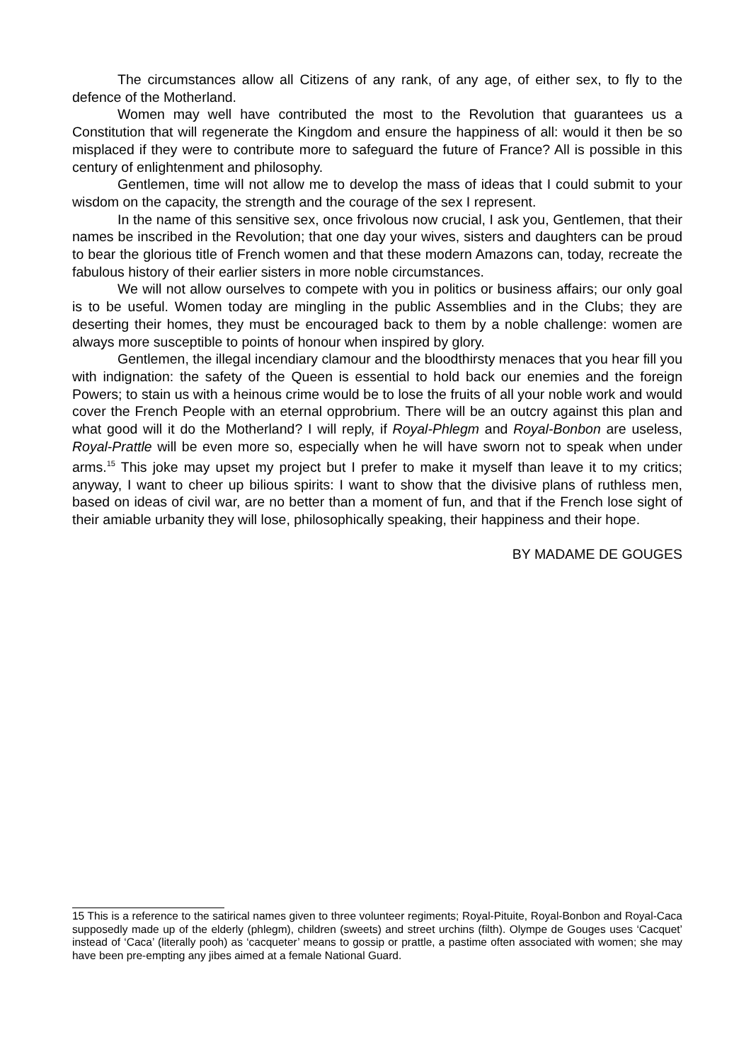The circumstances allow all Citizens of any rank, of any age, of either sex, to fly to the defence of the Motherland.
Women may well have contributed the most to the Revolution that guarantees us a Constitution that will regenerate the Kingdom and ensure the happiness of all: would it then be so misplaced if they were to contribute more to safeguard the future of France? All is possible in this century of enlightenment and philosophy.
Gentlemen, time will not allow me to develop the mass of ideas that I could submit to your wisdom on the capacity, the strength and the courage of the sex I represent.
In the name of this sensitive sex, once frivolous now crucial, I ask you, Gentlemen, that their names be inscribed in the Revolution; that one day your wives, sisters and daughters can be proud to bear the glorious title of French women and that these modern Amazons can, today, recreate the fabulous history of their earlier sisters in more noble circumstances.
We will not allow ourselves to compete with you in politics or business affairs; our only goal is to be useful. Women today are mingling in the public Assemblies and in the Clubs; they are deserting their homes, they must be encouraged back to them by a noble challenge: women are always more susceptible to points of honour when inspired by glory.
Gentlemen, the illegal incendiary clamour and the bloodthirsty menaces that you hear fill you with indignation: the safety of the Queen is essential to hold back our enemies and the foreign Powers; to stain us with a heinous crime would be to lose the fruits of all your noble work and would cover the French People with an eternal opprobrium. There will be an outcry against this plan and what good will it do the Motherland? I will reply, if Royal-Phlegm and Royal-Bonbon are useless, Royal-Prattle will be even more so, especially when he will have sworn not to speak when under arms.<sup>15</sup> This joke may upset my project but I prefer to make it myself than leave it to my critics; anyway, I want to cheer up bilious spirits: I want to show that the divisive plans of ruthless men, based on ideas of civil war, are no better than a moment of fun, and that if the French lose sight of their amiable urbanity they will lose, philosophically speaking, their happiness and their hope.
BY MADAME DE GOUGES
15 This is a reference to the satirical names given to three volunteer regiments; Royal-Pituite, Royal-Bonbon and Royal-Caca supposedly made up of the elderly (phlegm), children (sweets) and street urchins (filth). Olympe de Gouges uses ‘Cacquet’ instead of ‘Caca’ (literally pooh) as ‘cacqueter’ means to gossip or prattle, a pastime often associated with women; she may have been pre-empting any jibes aimed at a female National Guard.